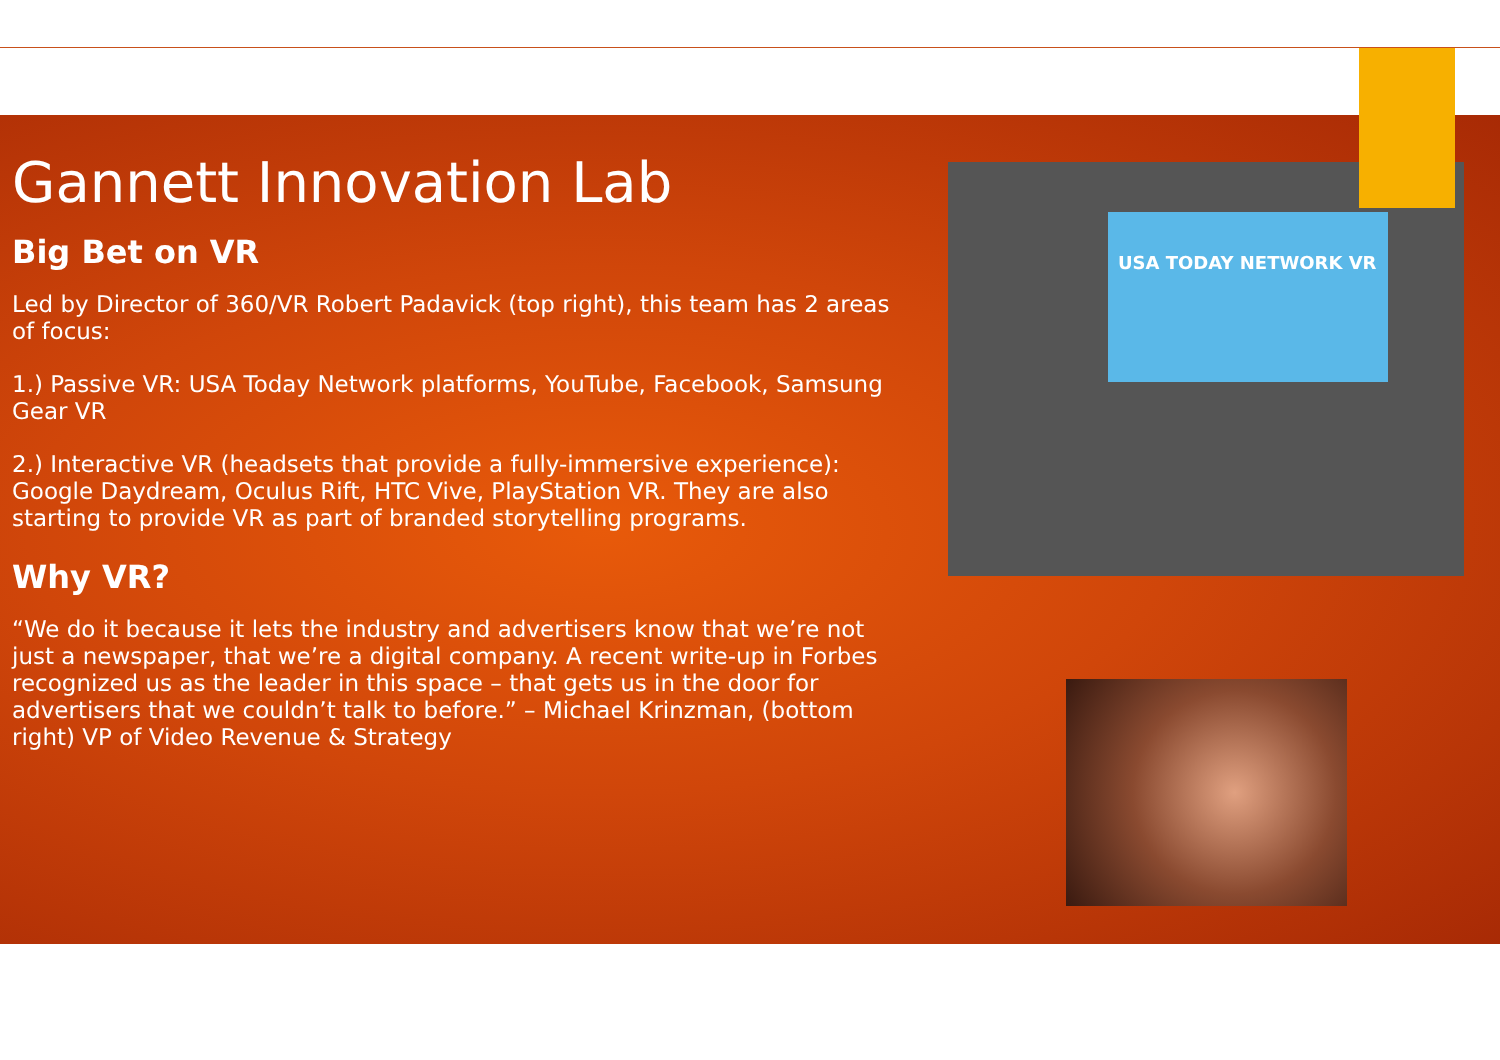USA TODAY NETWORK VR
Gannett Innovation Lab
Big Bet on VR
Led by Director of 360/VR Robert Padavick (top right), this team has 2 areas of focus:
1.) Passive VR: USA Today Network platforms, YouTube, Facebook, Samsung Gear VR
2.) Interactive VR (headsets that provide a fully-immersive experience): Google Daydream, Oculus Rift, HTC Vive, PlayStation VR. They are also starting to provide VR as part of branded storytelling programs.
Why VR?
“We do it because it lets the industry and advertisers know that we’re not just a newspaper, that we’re a digital company. A recent write-up in Forbes recognized us as the leader in this space – that gets us in the door for advertisers that we couldn’t talk to before.” – Michael Krinzman, (bottom right) VP of Video Revenue & Strategy